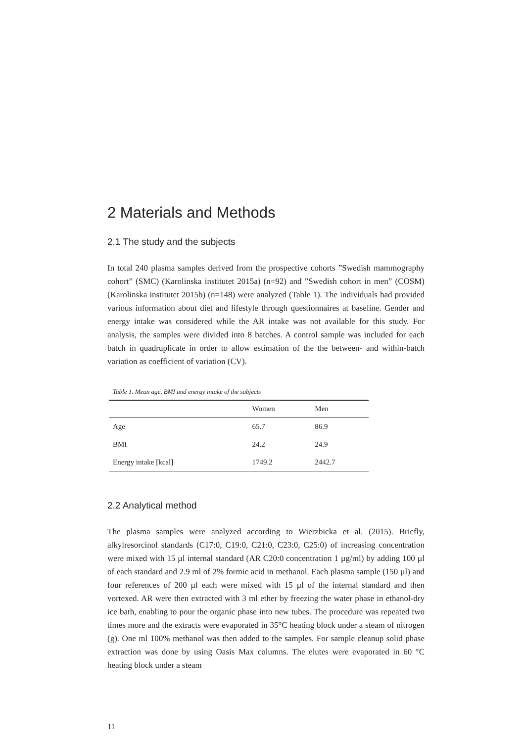2 Materials and Methods
2.1 The study and the subjects
In total 240 plasma samples derived from the prospective cohorts ”Swedish mammography cohort” (SMC) (Karolinska institutet 2015a) (n=92) and ”Swedish cohort in men” (COSM) (Karolinska institutet 2015b) (n=148) were analyzed (Table 1). The individuals had provided various information about diet and lifestyle through questionnaires at baseline. Gender and energy intake was considered while the AR intake was not available for this study. For analysis, the samples were divided into 8 batches. A control sample was included for each batch in quadruplicate in order to allow estimation of the the between- and within-batch variation as coefficient of variation (CV).
Table 1. Mean age, BMI and energy intake of the subjects
| | Women | Men |
| --- | --- | --- |
| Age | 65.7 | 86.9 |
| BMI | 24.2 | 24.9 |
| Energy intake [kcal] | 1749.2 | 2442.7 |
2.2 Analytical method
The plasma samples were analyzed according to Wierzbicka et al. (2015). Briefly, alkylresorcinol standards (C17:0, C19:0, C21:0, C23:0, C25:0) of increasing concentration were mixed with 15 µl internal standard (AR C20:0 concentration 1 µg/ml) by adding 100 µl of each standard and 2.9 ml of 2% formic acid in methanol. Each plasma sample (150 µl) and four references of 200 µl each were mixed with 15 µl of the internal standard and then vortexed. AR were then extracted with 3 ml ether by freezing the water phase in ethanol-dry ice bath, enabling to pour the organic phase into new tubes. The procedure was repeated two times more and the extracts were evaporated in 35°C heating block under a steam of nitrogen (g). One ml 100% methanol was then added to the samples. For sample cleanup solid phase extraction was done by using Oasis Max columns. The elutes were evaporated in 60 °C heating block under a steam
11